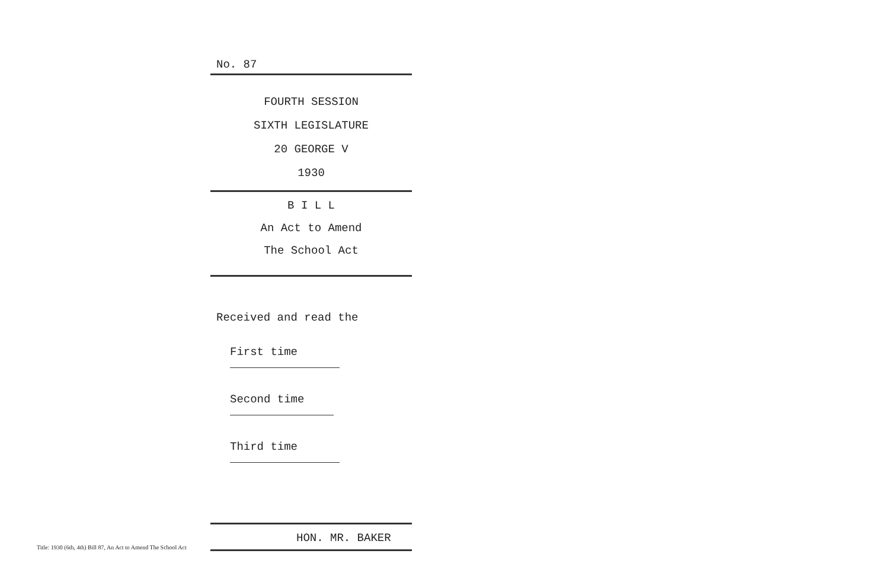No. 87
FOURTH SESSION
SIXTH LEGISLATURE
20 GEORGE V
1930
B I L L
An Act to Amend
The School Act
Received and read the
First time
Second time
Third time
HON. MR. BAKER
Title: 1930 (6th, 4th) Bill 87, An Act to Amend The School Act